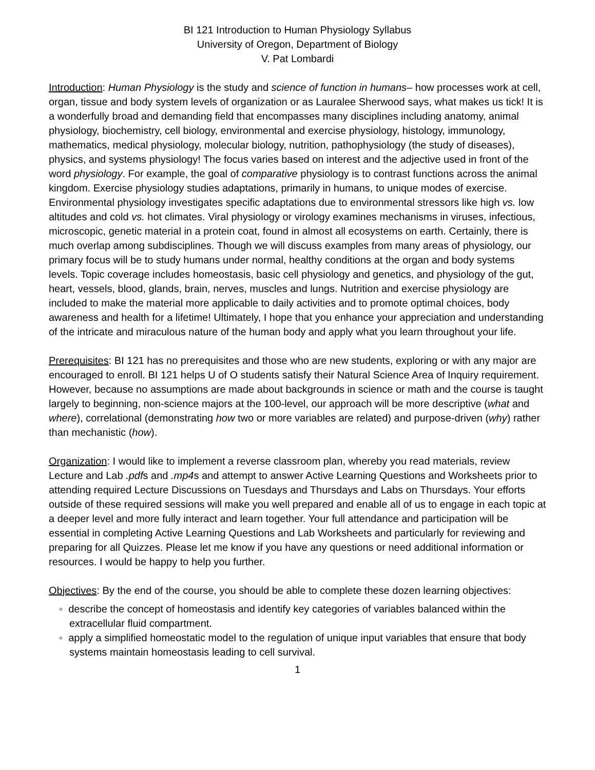BI 121 Introduction to Human Physiology Syllabus
University of Oregon, Department of Biology
V. Pat Lombardi
Introduction: Human Physiology is the study and science of function in humans– how processes work at cell, organ, tissue and body system levels of organization or as Lauralee Sherwood says, what makes us tick! It is a wonderfully broad and demanding field that encompasses many disciplines including anatomy, animal physiology, biochemistry, cell biology, environmental and exercise physiology, histology, immunology, mathematics, medical physiology, molecular biology, nutrition, pathophysiology (the study of diseases), physics, and systems physiology! The focus varies based on interest and the adjective used in front of the word physiology. For example, the goal of comparative physiology is to contrast functions across the animal kingdom. Exercise physiology studies adaptations, primarily in humans, to unique modes of exercise. Environmental physiology investigates specific adaptations due to environmental stressors like high vs. low altitudes and cold vs. hot climates. Viral physiology or virology examines mechanisms in viruses, infectious, microscopic, genetic material in a protein coat, found in almost all ecosystems on earth. Certainly, there is much overlap among subdisciplines. Though we will discuss examples from many areas of physiology, our primary focus will be to study humans under normal, healthy conditions at the organ and body systems levels. Topic coverage includes homeostasis, basic cell physiology and genetics, and physiology of the gut, heart, vessels, blood, glands, brain, nerves, muscles and lungs. Nutrition and exercise physiology are included to make the material more applicable to daily activities and to promote optimal choices, body awareness and health for a lifetime! Ultimately, I hope that you enhance your appreciation and understanding of the intricate and miraculous nature of the human body and apply what you learn throughout your life.
Prerequisites: BI 121 has no prerequisites and those who are new students, exploring or with any major are encouraged to enroll. BI 121 helps U of O students satisfy their Natural Science Area of Inquiry requirement. However, because no assumptions are made about backgrounds in science or math and the course is taught largely to beginning, non-science majors at the 100-level, our approach will be more descriptive (what and where), correlational (demonstrating how two or more variables are related) and purpose-driven (why) rather than mechanistic (how).
Organization: I would like to implement a reverse classroom plan, whereby you read materials, review Lecture and Lab .pdfs and .mp4s and attempt to answer Active Learning Questions and Worksheets prior to attending required Lecture Discussions on Tuesdays and Thursdays and Labs on Thursdays. Your efforts outside of these required sessions will make you well prepared and enable all of us to engage in each topic at a deeper level and more fully interact and learn together. Your full attendance and participation will be essential in completing Active Learning Questions and Lab Worksheets and particularly for reviewing and preparing for all Quizzes. Please let me know if you have any questions or need additional information or resources. I would be happy to help you further.
Objectives: By the end of the course, you should be able to complete these dozen learning objectives:
◦ describe the concept of homeostasis and identify key categories of variables balanced within the extracellular fluid compartment.
◦ apply a simplified homeostatic model to the regulation of unique input variables that ensure that body systems maintain homeostasis leading to cell survival.
1